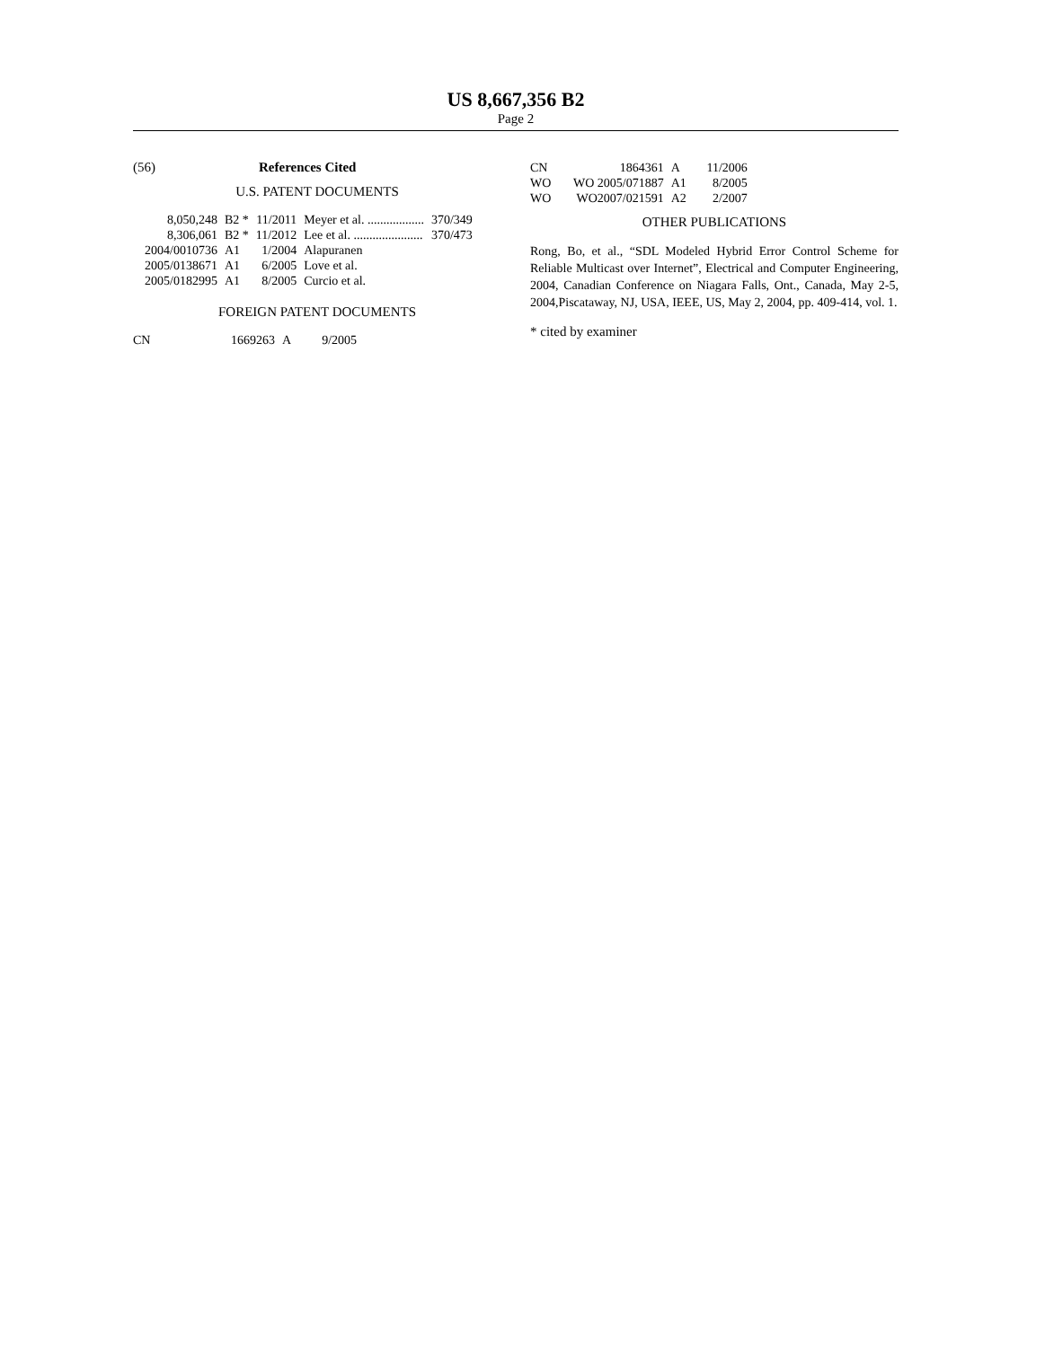US 8,667,356 B2
Page 2
(56) References Cited
U.S. PATENT DOCUMENTS
| 8,050,248 | B2 * | 11/2011 | Meyer et al. .................. | 370/349 |
| 8,306,061 | B2 * | 11/2012 | Lee et al. ...................... | 370/473 |
| 2004/0010736 | A1 | 1/2004 | Alapuranen | |
| 2005/0138671 | A1 | 6/2005 | Love et al. | |
| 2005/0182995 | A1 | 8/2005 | Curcio et al. | |
FOREIGN PATENT DOCUMENTS
| CN | 1669263 | A | 9/2005 |
| CN | 1864361 | A | 11/2006 |
| WO | WO 2005/071887 | A1 | 8/2005 |
| WO | WO2007/021591 | A2 | 2/2007 |
OTHER PUBLICATIONS
Rong, Bo, et al., “SDL Modeled Hybrid Error Control Scheme for Reliable Multicast over Internet”, Electrical and Computer Engineering, 2004, Canadian Conference on Niagara Falls, Ont., Canada, May 2-5, 2004,Piscataway, NJ, USA, IEEE, US, May 2, 2004, pp. 409-414, vol. 1.
* cited by examiner